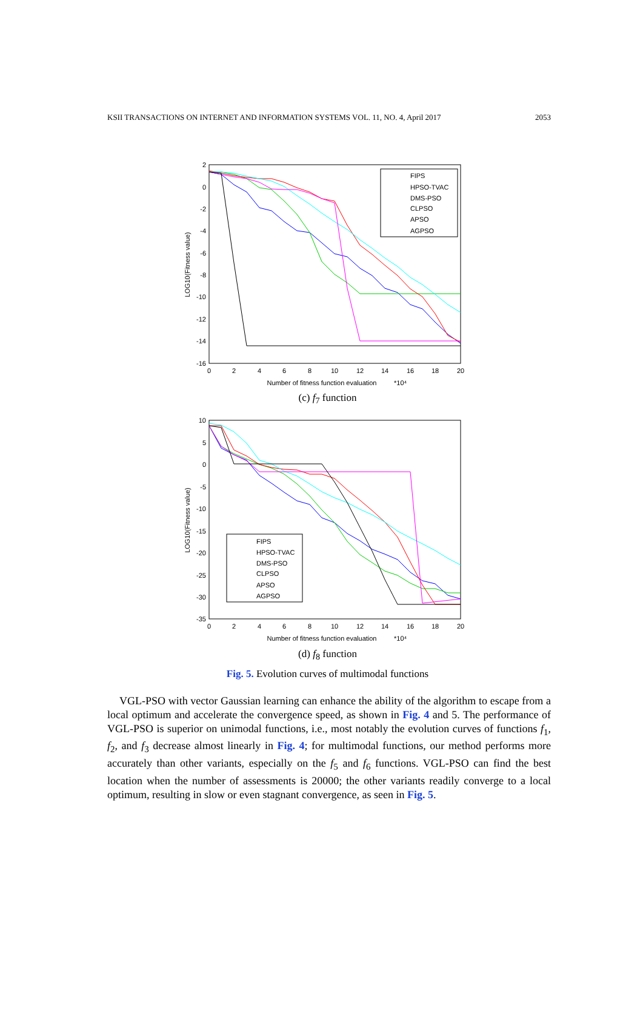KSII TRANSACTIONS ON INTERNET AND INFORMATION SYSTEMS VOL. 11, NO. 4, April 2017 2053
2
0
-2
-4
-6
-8
-10
-12
-14
-16
0
2
4
6
8
10
12
14
16
18
20
Number of fitness function evaluation
*10⁴
LOG10(Fitness value)
FIPS
HPSO-TVAC
DMS-PSO
CLPSO
APSO
AGPSO
(c) f<sub>7</sub> function
10
5
0
-5
-10
-15
-20
-25
-30
-35
0
2
4
6
8
10
12
14
16
18
20
Number of fitness function evaluation
*10⁴
LOG10(Fitness value)
FIPS
HPSO-TVAC
DMS-PSO
CLPSO
APSO
AGPSO
(d) f<sub>8</sub> function
Fig. 5. Evolution curves of multimodal functions
VGL-PSO with vector Gaussian learning can enhance the ability of the algorithm to escape from a local optimum and accelerate the convergence speed, as shown in Fig. 4 and 5. The performance of VGL-PSO is superior on unimodal functions, i.e., most notably the evolution curves of functions f<sub>1</sub>, f<sub>2</sub>, and f<sub>3</sub> decrease almost linearly in Fig. 4; for multimodal functions, our method performs more accurately than other variants, especially on the f<sub>5</sub> and f<sub>6</sub> functions. VGL-PSO can find the best location when the number of assessments is 20000; the other variants readily converge to a local optimum, resulting in slow or even stagnant convergence, as seen in Fig. 5.